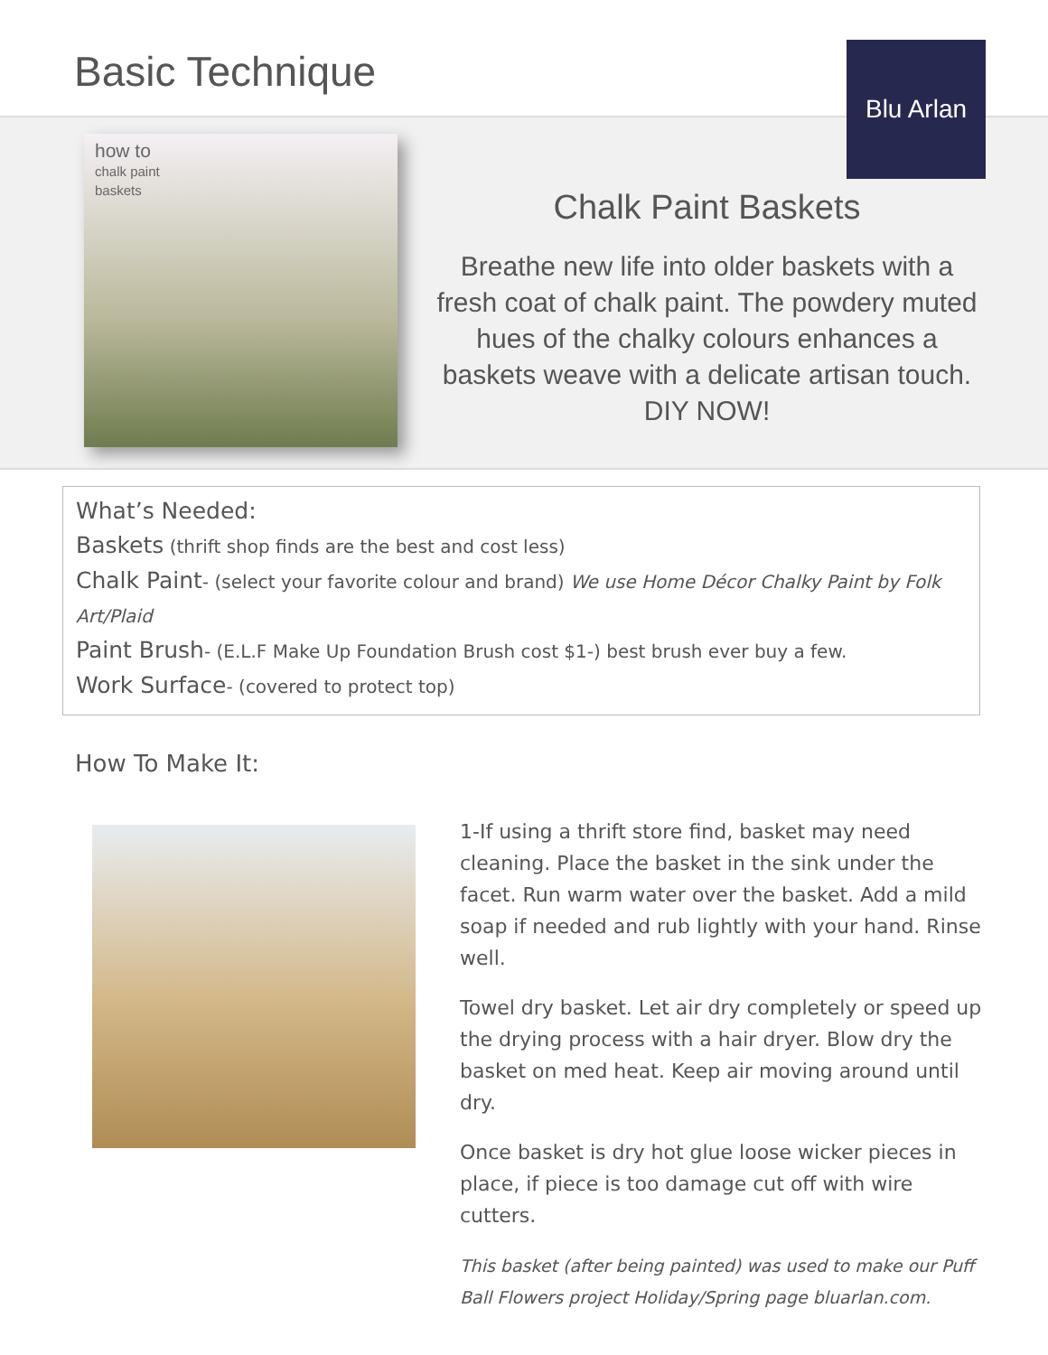Basic Technique Blu Arlan
how to
chalk paint
baskets
Chalk Paint Baskets
Breathe new life into older baskets with a fresh coat of chalk paint. The powdery muted hues of the chalky colours enhances a baskets weave with a delicate artisan touch. DIY NOW!
What’s Needed:
Baskets (thrift shop finds are the best and cost less)
Chalk Paint- (select your favorite colour and brand) We use Home Décor Chalky Paint by Folk Art/Plaid
Paint Brush- (E.L.F Make Up Foundation Brush cost $1-) best brush ever buy a few.
Work Surface- (covered to protect top)
How To Make It:
1-If using a thrift store find, basket may need cleaning. Place the basket in the sink under the facet. Run warm water over the basket. Add a mild soap if needed and rub lightly with your hand. Rinse well.
Towel dry basket. Let air dry completely or speed up the drying process with a hair dryer. Blow dry the basket on med heat. Keep air moving around until dry.
Once basket is dry hot glue loose wicker pieces in place, if piece is too damage cut off with wire cutters.
This basket (after being painted) was used to make our Puff Ball Flowers project Holiday/Spring page bluarlan.com.